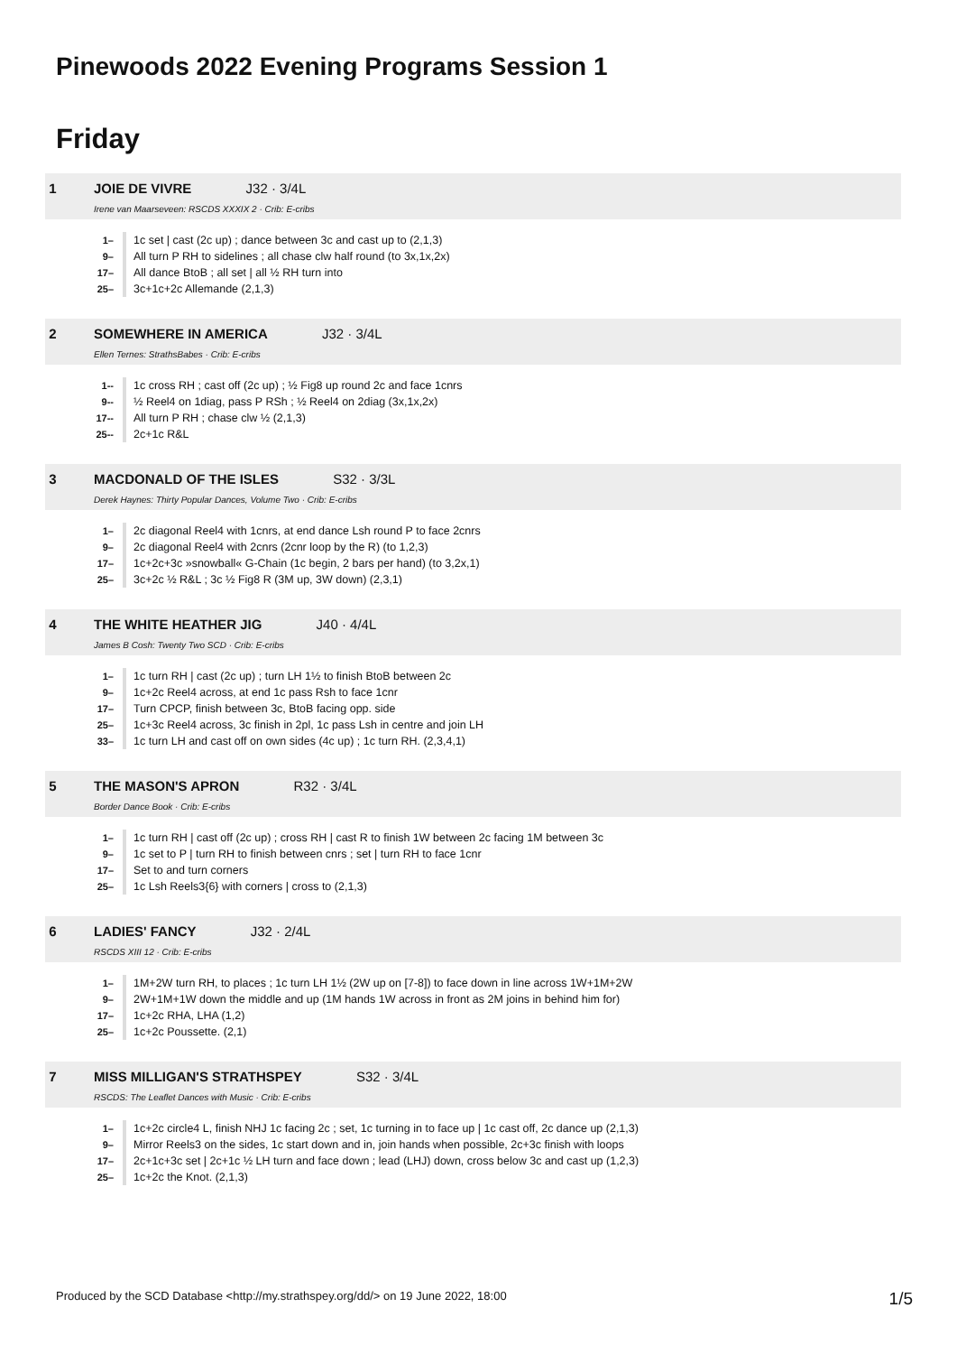Pinewoods 2022 Evening Programs Session 1
Friday
1 JOIE DE VIVRE J32 · 3/4L
Irene van Maarseveen: RSCDS XXXIX 2 · Crib: E-cribs
| 1– | 1c set / cast (2c up) ; dance between 3c and cast up to (2,1,3) |
| 9– | All turn P RH to sidelines ; all chase clw half round (to 3x,1x,2x) |
| 17– | All dance BtoB ; all set / all ½ RH turn into |
| 25– | 3c+1c+2c Allemande (2,1,3) |
2 SOMEWHERE IN AMERICA J32 · 3/4L
Ellen Ternes: StrathsBabes · Crib: E-cribs
| 1-- | 1c cross RH ; cast off (2c up) ; ½ Fig8 up round 2c and face 1cnrs |
| 9-- | ½ Reel4 on 1diag, pass P RSh ; ½ Reel4 on 2diag (3x,1x,2x) |
| 17-- | All turn P RH ; chase clw ½ (2,1,3) |
| 25-- | 2c+1c R&L |
3 MACDONALD OF THE ISLES S32 · 3/3L
Derek Haynes: Thirty Popular Dances, Volume Two · Crib: E-cribs
| 1– | 2c diagonal Reel4 with 1cnrs, at end dance Lsh round P to face 2cnrs |
| 9– | 2c diagonal Reel4 with 2cnrs (2cnr loop by the R) (to 1,2,3) |
| 17– | 1c+2c+3c »snowball« G-Chain (1c begin, 2 bars per hand) (to 3,2x,1) |
| 25– | 3c+2c ½ R&L ; 3c ½ Fig8 R (3M up, 3W down) (2,3,1) |
4 THE WHITE HEATHER JIG J40 · 4/4L
James B Cosh: Twenty Two SCD · Crib: E-cribs
| 1– | 1c turn RH / cast (2c up) ; turn LH 1½ to finish BtoB between 2c |
| 9– | 1c+2c Reel4 across, at end 1c pass Rsh to face 1cnr |
| 17– | Turn CPCP, finish between 3c, BtoB facing opp. side |
| 25– | 1c+3c Reel4 across, 3c finish in 2pl, 1c pass Lsh in centre and join LH |
| 33– | 1c turn LH and cast off on own sides (4c up) ; 1c turn RH. (2,3,4,1) |
5 THE MASON'S APRON R32 · 3/4L
Border Dance Book · Crib: E-cribs
| 1– | 1c turn RH / cast off (2c up) ; cross RH / cast R to finish 1W between 2c facing 1M between 3c |
| 9– | 1c set to P / turn RH to finish between cnrs ; set / turn RH to face 1cnr |
| 17– | Set to and turn corners |
| 25– | 1c Lsh Reels3{6} with corners / cross to (2,1,3) |
6 LADIES' FANCY J32 · 2/4L
RSCDS XIII 12 · Crib: E-cribs
| 1– | 1M+2W turn RH, to places ; 1c turn LH 1½ (2W up on [7-8]) to face down in line across 1W+1M+2W |
| 9– | 2W+1M+1W down the middle and up (1M hands 1W across in front as 2M joins in behind him for) |
| 17– | 1c+2c RHA, LHA (1,2) |
| 25– | 1c+2c Poussette. (2,1) |
7 MISS MILLIGAN'S STRATHSPEY S32 · 3/4L
RSCDS: The Leaflet Dances with Music · Crib: E-cribs
| 1– | 1c+2c circle4 L, finish NHJ 1c facing 2c ; set, 1c turning in to face up / 1c cast off, 2c dance up (2,1,3) |
| 9– | Mirror Reels3 on the sides, 1c start down and in, join hands when possible, 2c+3c finish with loops |
| 17– | 2c+1c+3c set / 2c+1c ½ LH turn and face down ; lead (LHJ) down, cross below 3c and cast up (1,2,3) |
| 25– | 1c+2c the Knot. (2,1,3) |
Produced by the SCD Database <http://my.strathspey.org/dd/> on 19 June 2022, 18:00 1/5